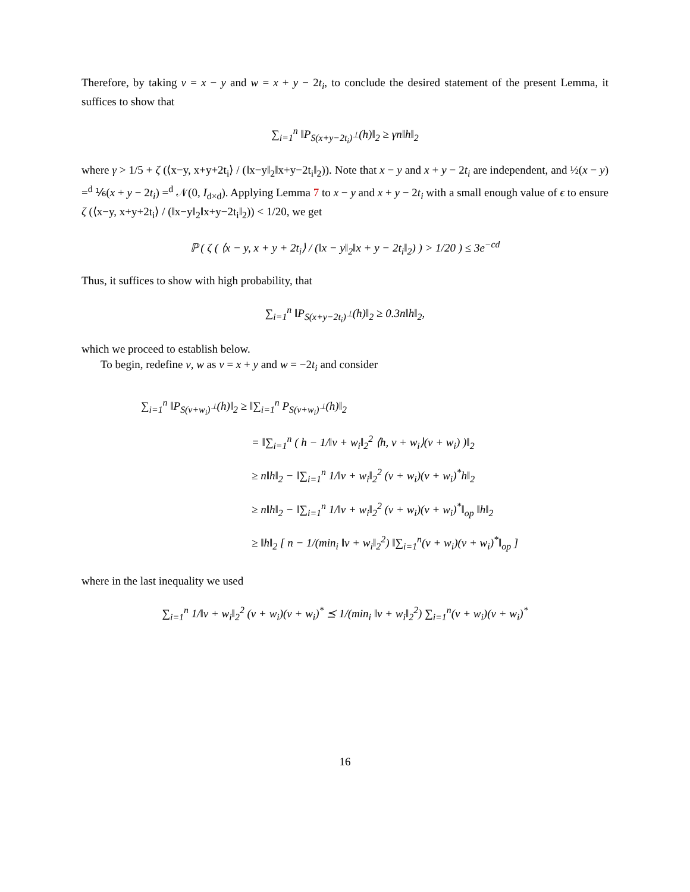Therefore, by taking v = x − y and w = x + y − 2t<sub>i</sub>, to conclude the desired statement of the present Lemma, it suffices to show that
∑<sub>i=1</sub><sup>n</sup> ‖P<sub>S(x+y−2t<sub>i</sub>)<sup>⊥</sup></sub>(h)‖<sub>2</sub> ≥ γn‖h‖<sub>2</sub>
where γ > 1/5 + ζ (⟨x−y, x+y+2t<sub>i</sub>⟩ / (‖x−y‖<sub>2</sub>‖x+y−2t<sub>i</sub>‖<sub>2</sub>)). Note that x − y and x + y − 2t<sub>i</sub> are independent, and ½(x − y) =<sup>d</sup> ⅙(x + y − 2t<sub>i</sub>) =<sup>d</sup> 𝒩(0, I<sub>d×d</sub>). Applying Lemma 7 to x − y and x + y − 2t<sub>i</sub> with a small enough value of ϵ to ensure ζ (⟨x−y, x+y+2t<sub>i</sub>⟩ / (‖x−y‖<sub>2</sub>‖x+y−2t<sub>i</sub>‖<sub>2</sub>)) < 1/20, we get
ℙ ( ζ ( ⟨x − y, x + y + 2t<sub>i</sub>⟩ / (‖x − y‖<sub>2</sub>‖x + y − 2t<sub>i</sub>‖<sub>2</sub>) ) > 1/20 ) ≤ 3e<sup>−cd</sup>
Thus, it suffices to show with high probability, that
∑<sub>i=1</sub><sup>n</sup> ‖P<sub>S(x+y−2t<sub>i</sub>)<sup>⊥</sup></sub>(h)‖<sub>2</sub> ≥ 0.3n‖h‖<sub>2</sub>,
which we proceed to establish below.
To begin, redefine v, w as v = x + y and w = −2t<sub>i</sub> and consider
∑<sub>i=1</sub><sup>n</sup> ‖P<sub>S(v+w<sub>i</sub>)<sup>⊥</sup></sub>(h)‖<sub>2</sub> ≥ ‖∑<sub>i=1</sub><sup>n</sup> P<sub>S(v+w<sub>i</sub>)<sup>⊥</sup></sub>(h)‖<sub>2</sub>
= ‖∑<sub>i=1</sub><sup>n</sup> ( h − 1/‖v + w<sub>i</sub>‖<sub>2</sub><sup>2</sup> ⟨h, v + w<sub>i</sub>⟩(v + w<sub>i</sub>) )‖<sub>2</sub>
≥ n‖h‖<sub>2</sub> − ‖∑<sub>i=1</sub><sup>n</sup> 1/‖v + w<sub>i</sub>‖<sub>2</sub><sup>2</sup> (v + w<sub>i</sub>)(v + w<sub>i</sub>)<sup>*</sup>h‖<sub>2</sub>
≥ n‖h‖<sub>2</sub> − ‖∑<sub>i=1</sub><sup>n</sup> 1/‖v + w<sub>i</sub>‖<sub>2</sub><sup>2</sup> (v + w<sub>i</sub>)(v + w<sub>i</sub>)<sup>*</sup>‖<sub>op</sub> ‖h‖<sub>2</sub>
≥ ‖h‖<sub>2</sub> [ n − 1/(min<sub>i</sub> ‖v + w<sub>i</sub>‖<sub>2</sub><sup>2</sup>) ‖∑<sub>i=1</sub><sup>n</sup>(v + w<sub>i</sub>)(v + w<sub>i</sub>)<sup>*</sup>‖<sub>op</sub> ]
where in the last inequality we used
∑<sub>i=1</sub><sup>n</sup> 1/‖v + w<sub>i</sub>‖<sub>2</sub><sup>2</sup> (v + w<sub>i</sub>)(v + w<sub>i</sub>)<sup>*</sup> ⪯ 1/(min<sub>i</sub> ‖v + w<sub>i</sub>‖<sub>2</sub><sup>2</sup>) ∑<sub>i=1</sub><sup>n</sup>(v + w<sub>i</sub>)(v + w<sub>i</sub>)<sup>*</sup>
16